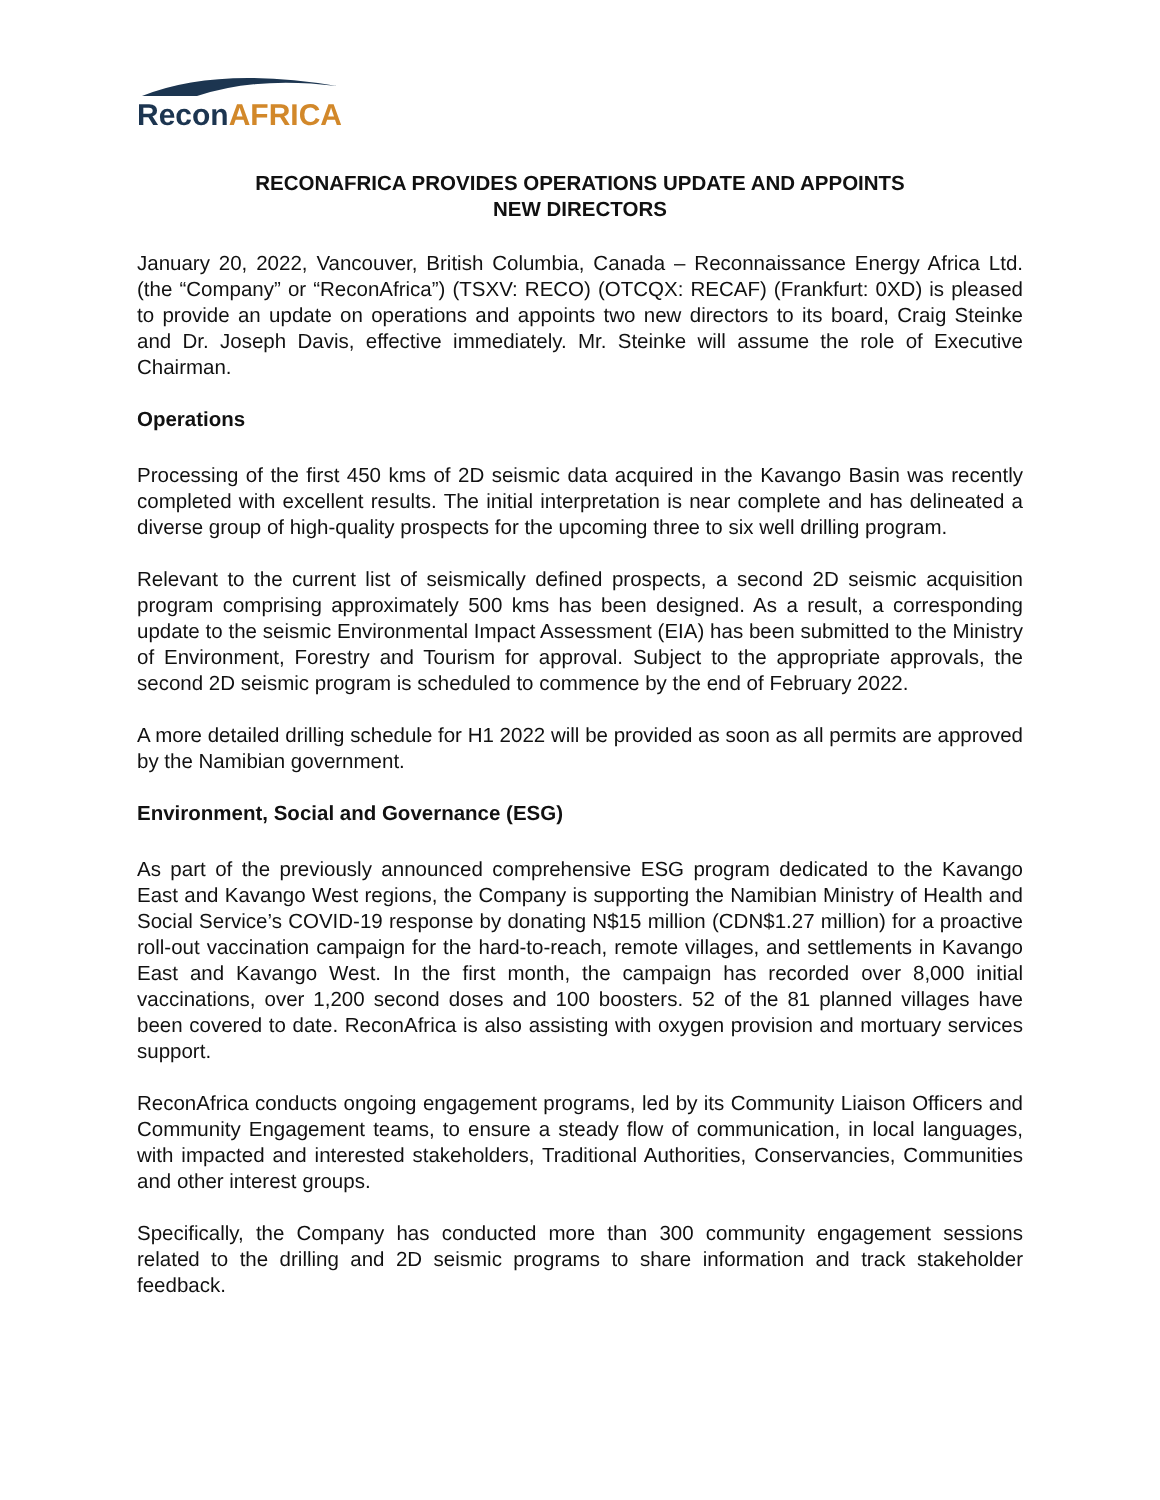ReconAFRICA
RECONAFRICA PROVIDES OPERATIONS UPDATE AND APPOINTS
NEW DIRECTORS
January 20, 2022, Vancouver, British Columbia, Canada – Reconnaissance Energy Africa Ltd. (the “Company” or “ReconAfrica”) (TSXV: RECO) (OTCQX: RECAF) (Frankfurt: 0XD) is pleased to provide an update on operations and appoints two new directors to its board, Craig Steinke and Dr. Joseph Davis, effective immediately. Mr. Steinke will assume the role of Executive Chairman.
Operations
Processing of the first 450 kms of 2D seismic data acquired in the Kavango Basin was recently completed with excellent results. The initial interpretation is near complete and has delineated a diverse group of high-quality prospects for the upcoming three to six well drilling program.
Relevant to the current list of seismically defined prospects, a second 2D seismic acquisition program comprising approximately 500 kms has been designed. As a result, a corresponding update to the seismic Environmental Impact Assessment (EIA) has been submitted to the Ministry of Environment, Forestry and Tourism for approval. Subject to the appropriate approvals, the second 2D seismic program is scheduled to commence by the end of February 2022.
A more detailed drilling schedule for H1 2022 will be provided as soon as all permits are approved by the Namibian government.
Environment, Social and Governance (ESG)
As part of the previously announced comprehensive ESG program dedicated to the Kavango East and Kavango West regions, the Company is supporting the Namibian Ministry of Health and Social Service’s COVID-19 response by donating N$15 million (CDN$1.27 million) for a proactive roll-out vaccination campaign for the hard-to-reach, remote villages, and settlements in Kavango East and Kavango West. In the first month, the campaign has recorded over 8,000 initial vaccinations, over 1,200 second doses and 100 boosters. 52 of the 81 planned villages have been covered to date. ReconAfrica is also assisting with oxygen provision and mortuary services support.
ReconAfrica conducts ongoing engagement programs, led by its Community Liaison Officers and Community Engagement teams, to ensure a steady flow of communication, in local languages, with impacted and interested stakeholders, Traditional Authorities, Conservancies, Communities and other interest groups.
Specifically, the Company has conducted more than 300 community engagement sessions related to the drilling and 2D seismic programs to share information and track stakeholder feedback.